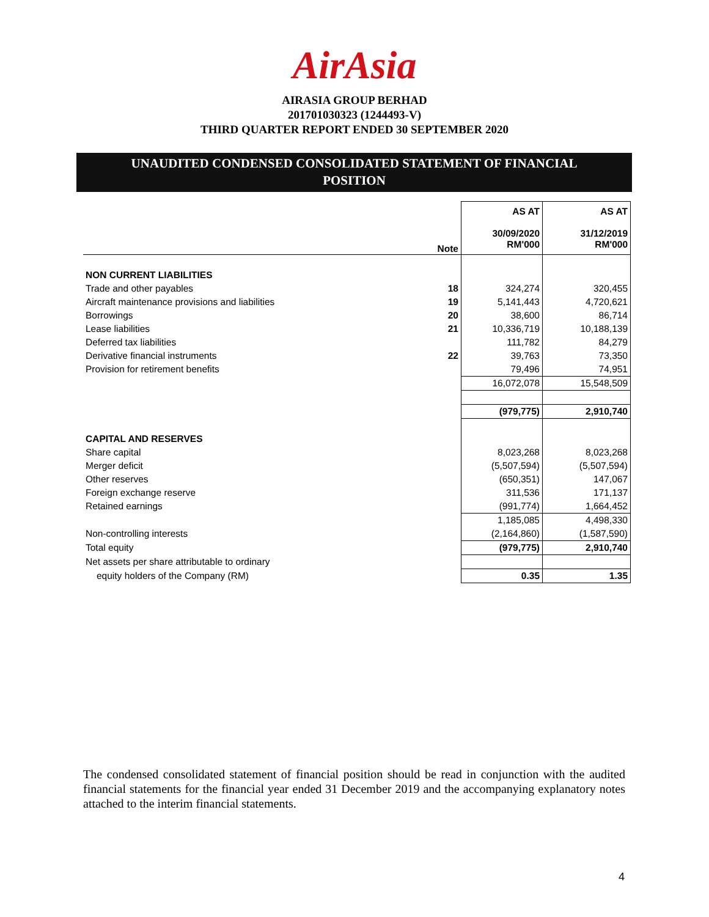AirAsia
AIRASIA GROUP BERHAD
201701030323 (1244493-V)
THIRD QUARTER REPORT ENDED 30 SEPTEMBER 2020
UNAUDITED CONDENSED CONSOLIDATED STATEMENT OF FINANCIAL
POSITION
| | Note | AS AT 30/09/2020 RM'000 | AS AT 31/12/2019 RM'000 |
| --- | --- | --- | --- |
| NON CURRENT LIABILITIES | | | |
| Trade and other payables | 18 | 324,274 | 320,455 |
| Aircraft maintenance provisions and liabilities | 19 | 5,141,443 | 4,720,621 |
| Borrowings | 20 | 38,600 | 86,714 |
| Lease liabilities | 21 | 10,336,719 | 10,188,139 |
| Deferred tax liabilities | | 111,782 | 84,279 |
| Derivative financial instruments | 22 | 39,763 | 73,350 |
| Provision for retirement benefits | | 79,496 | 74,951 |
| | | 16,072,078 | 15,548,509 |
| | | (979,775) | 2,910,740 |
| CAPITAL AND RESERVES | | | |
| Share capital | | 8,023,268 | 8,023,268 |
| Merger deficit | | (5,507,594) | (5,507,594) |
| Other reserves | | (650,351) | 147,067 |
| Foreign exchange reserve | | 311,536 | 171,137 |
| Retained earnings | | (991,774) | 1,664,452 |
| | | 1,185,085 | 4,498,330 |
| Non-controlling interests | | (2,164,860) | (1,587,590) |
| Total equity | | (979,775) | 2,910,740 |
| Net assets per share attributable to ordinary | | | |
| equity holders of the Company (RM) | | 0.35 | 1.35 |
The condensed consolidated statement of financial position should be read in conjunction with the audited financial statements for the financial year ended 31 December 2019 and the accompanying explanatory notes attached to the interim financial statements.
4